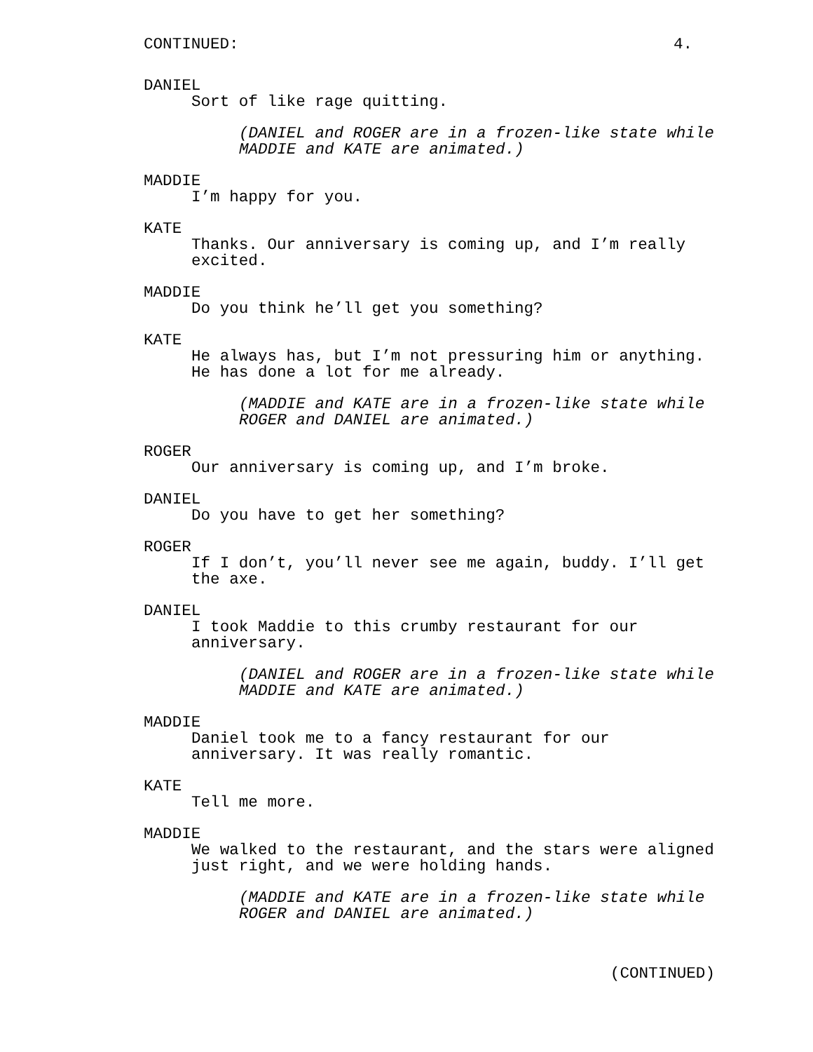CONTINUED: 4.
DANIEL
Sort of like rage quitting.
(DANIEL and ROGER are in a frozen-like state while
MADDIE and KATE are animated.)
MADDIE
I’m happy for you.
KATE
Thanks. Our anniversary is coming up, and I’m really
excited.
MADDIE
Do you think he’ll get you something?
KATE
He always has, but I’m not pressuring him or anything.
He has done a lot for me already.
(MADDIE and KATE are in a frozen-like state while
ROGER and DANIEL are animated.)
ROGER
Our anniversary is coming up, and I’m broke.
DANIEL
Do you have to get her something?
ROGER
If I don’t, you’ll never see me again, buddy. I’ll get
the axe.
DANIEL
I took Maddie to this crumby restaurant for our
anniversary.
(DANIEL and ROGER are in a frozen-like state while
MADDIE and KATE are animated.)
MADDIE
Daniel took me to a fancy restaurant for our
anniversary. It was really romantic.
KATE
Tell me more.
MADDIE
We walked to the restaurant, and the stars were aligned
just right, and we were holding hands.
(MADDIE and KATE are in a frozen-like state while
ROGER and DANIEL are animated.)
(CONTINUED)